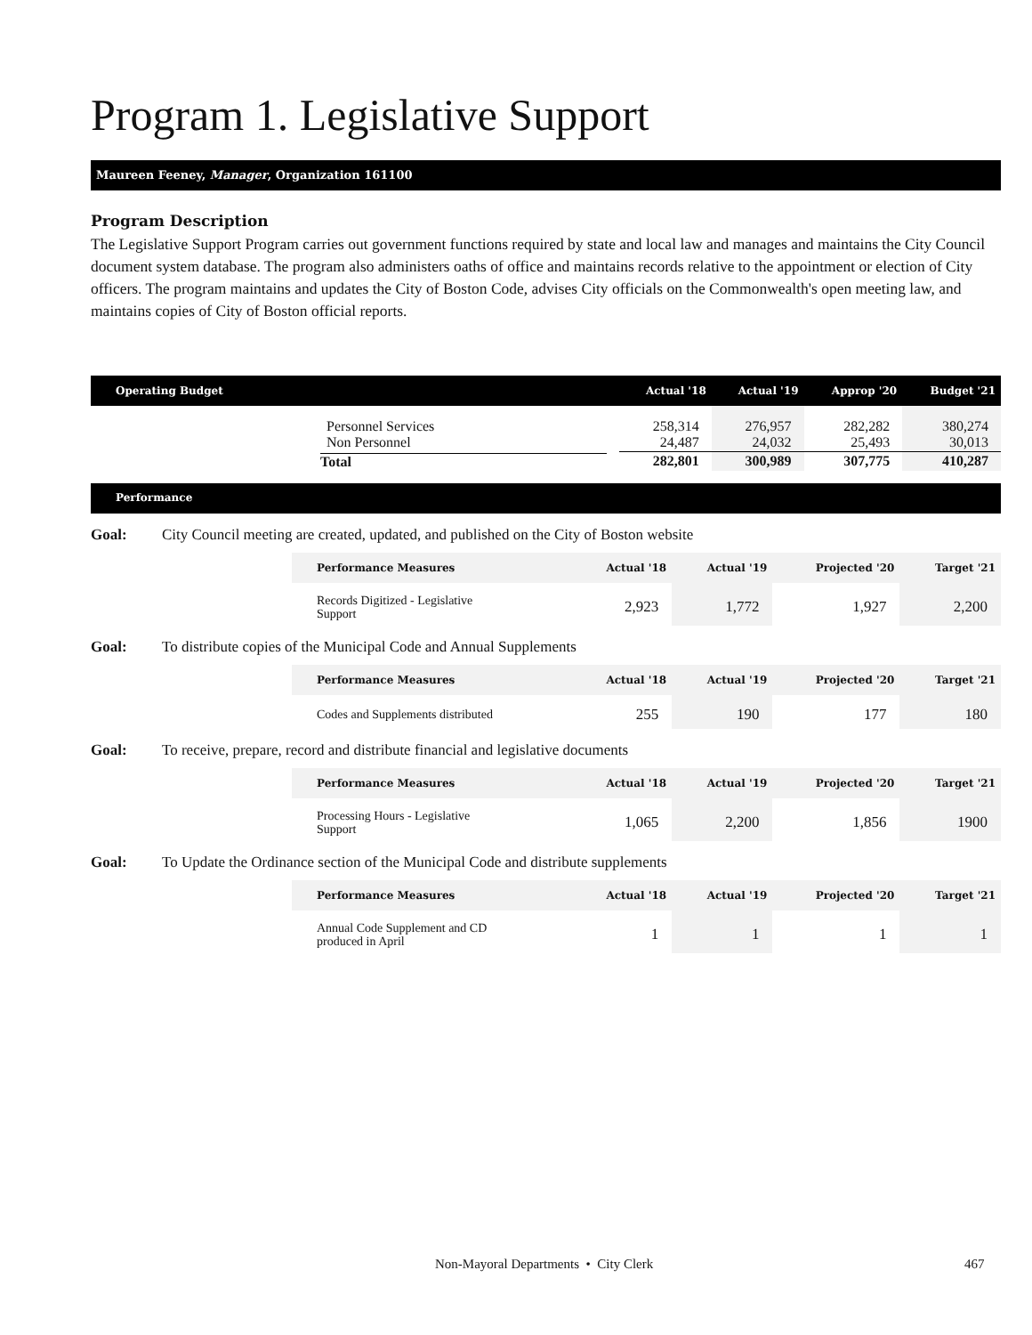Program 1. Legislative Support
Maureen Feeney, Manager, Organization 161100
Program Description
The Legislative Support Program carries out government functions required by state and local law and manages and maintains the City Council document system database. The program also administers oaths of office and maintains records relative to the appointment or election of City officers. The program maintains and updates the City of Boston Code, advises City officials on the Commonwealth's open meeting law, and maintains copies of City of Boston official reports.
| Operating Budget | Actual '18 | Actual '19 | Approp '20 | Budget '21 |
| --- | --- | --- | --- | --- |
| Personnel Services Non Personnel | 258,314 24,487 | 276,957 24,032 | 282,282 25,493 | 380,274 30,013 |
| Total | 282,801 | 300,989 | 307,775 | 410,287 |
Performance
Goal: City Council meeting are created, updated, and published on the City of Boston website
| Performance Measures | Actual '18 | Actual '19 | Projected '20 | Target '21 |
| --- | --- | --- | --- | --- |
| Records Digitized - Legislative Support | 2,923 | 1,772 | 1,927 | 2,200 |
Goal: To distribute copies of the Municipal Code and Annual Supplements
| Performance Measures | Actual '18 | Actual '19 | Projected '20 | Target '21 |
| --- | --- | --- | --- | --- |
| Codes and Supplements distributed | 255 | 190 | 177 | 180 |
Goal: To receive, prepare, record and distribute financial and legislative documents
| Performance Measures | Actual '18 | Actual '19 | Projected '20 | Target '21 |
| --- | --- | --- | --- | --- |
| Processing Hours - Legislative Support | 1,065 | 2,200 | 1,856 | 1900 |
Goal: To Update the Ordinance section of the Municipal Code and distribute supplements
| Performance Measures | Actual '18 | Actual '19 | Projected '20 | Target '21 |
| --- | --- | --- | --- | --- |
| Annual Code Supplement and CD produced in April | 1 | 1 | 1 | 1 |
Non-Mayoral Departments • City Clerk 467